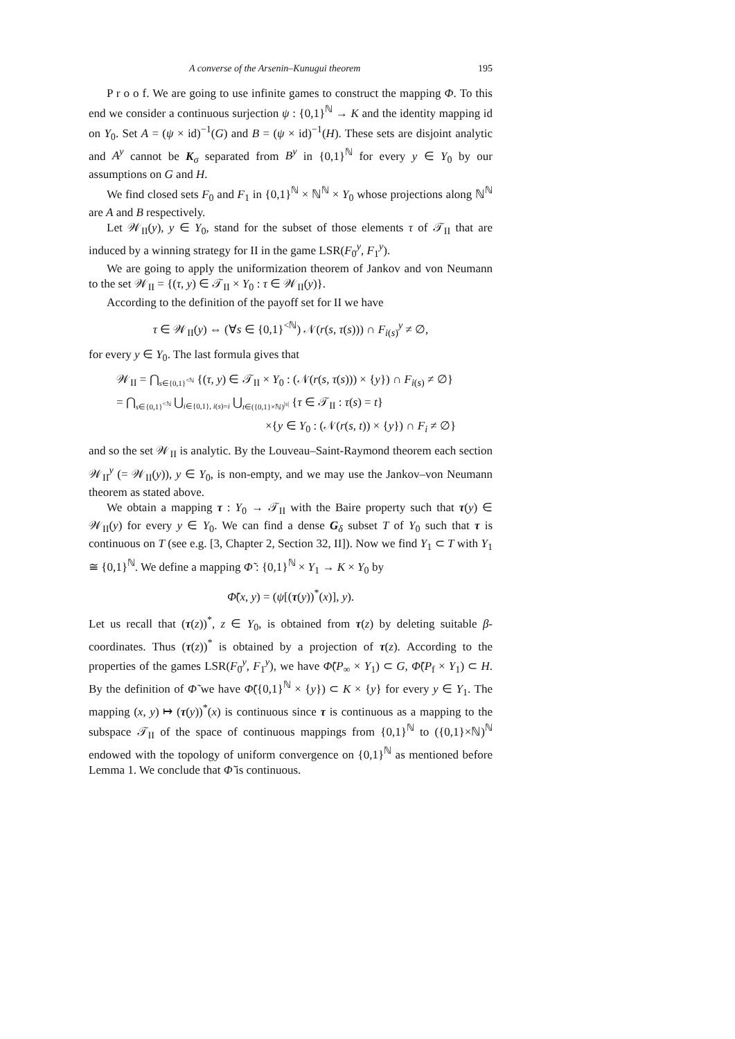A converse of the Arsenin–Kunugui theorem 195
P r o o f. We are going to use infinite games to construct the mapping Φ. To this end we consider a continuous surjection ψ : {0,1}<sup>ℕ</sup> → K and the identity mapping id on Y<sub>0</sub>. Set A = (ψ × id)<sup>−1</sup>(G) and B = (ψ × id)<sup>−1</sup>(H). These sets are disjoint analytic and A<sup>y</sup> cannot be K<sub>σ</sub> separated from B<sup>y</sup> in {0,1}<sup>ℕ</sup> for every y ∈ Y<sub>0</sub> by our assumptions on G and H.
We find closed sets F<sub>0</sub> and F<sub>1</sub> in {0,1}<sup>ℕ</sup> × ℕ<sup>ℕ</sup> × Y<sub>0</sub> whose projections along ℕ<sup>ℕ</sup> are A and B respectively.
Let 𝒲<sub>II</sub>(y), y ∈ Y<sub>0</sub>, stand for the subset of those elements τ of 𝒯<sub>II</sub> that are induced by a winning strategy for II in the game LSR(F<sub>0</sub><sup>y</sup>, F<sub>1</sub><sup>y</sup>).
We are going to apply the uniformization theorem of Jankov and von Neumann to the set 𝒲<sub>II</sub> = {(τ, y) ∈ 𝒯<sub>II</sub> × Y<sub>0</sub> : τ ∈ 𝒲<sub>II</sub>(y)}.
According to the definition of the payoff set for II we have
τ ∈ 𝒲<sub>II</sub>(y) ⇔ (∀s ∈ {0,1}<sup><ℕ</sup>) 𝒩(r(s, τ(s))) ∩ F<sub>i(s)</sub><sup>y</sup> ≠ ∅,
for every y ∈ Y<sub>0</sub>. The last formula gives that
𝒲<sub>II</sub> = ⋂<sub>s∈{0,1}<sup><ℕ</sup></sub> {(τ, y) ∈ 𝒯<sub>II</sub> × Y<sub>0</sub> : (𝒩(r(s, τ(s))) × {y}) ∩ F<sub>i(s)</sub> ≠ ∅}
= ⋂<sub>s∈{0,1}<sup><ℕ</sup></sub> ⋃<sub>i∈{0,1}, i(s)=i</sub> ⋃<sub>t∈({0,1}×ℕ)<sup>|s|</sup></sub> {τ ∈ 𝒯<sub>II</sub> : τ(s) = t}
×{y ∈ Y<sub>0</sub> : (𝒩(r(s, t)) × {y}) ∩ F<sub>i</sub> ≠ ∅}
and so the set 𝒲<sub>II</sub> is analytic. By the Louveau–Saint-Raymond theorem each section 𝒲<sub>II</sub><sup>y</sup> (= 𝒲<sub>II</sub>(y)), y ∈ Y<sub>0</sub>, is non-empty, and we may use the Jankov–von Neumann theorem as stated above.
We obtain a mapping τ : Y<sub>0</sub> → 𝒯<sub>II</sub> with the Baire property such that τ(y) ∈ 𝒲<sub>II</sub>(y) for every y ∈ Y<sub>0</sub>. We can find a dense G<sub>δ</sub> subset T of Y<sub>0</sub> such that τ is continuous on T (see e.g. [3, Chapter 2, Section 32, II]). Now we find Y<sub>1</sub> ⊂ T with Y<sub>1</sub> ≅ {0,1}<sup>ℕ</sup>. We define a mapping Φ̃ : {0,1}<sup>ℕ</sup> × Y<sub>1</sub> → K × Y<sub>0</sub> by
Φ̃(x, y) = (ψ[(τ(y))<sup>*</sup>(x)], y).
Let us recall that (τ(z))<sup>*</sup>, z ∈ Y<sub>0</sub>, is obtained from τ(z) by deleting suitable β-coordinates. Thus (τ(z))<sup>*</sup> is obtained by a projection of τ(z). According to the properties of the games LSR(F<sub>0</sub><sup>y</sup>, F<sub>1</sub><sup>y</sup>), we have Φ̃(P<sub>∞</sub> × Y<sub>1</sub>) ⊂ G, Φ̃(P<sub>f</sub> × Y<sub>1</sub>) ⊂ H. By the definition of Φ̃ we have Φ̃({0,1}<sup>ℕ</sup> × {y}) ⊂ K × {y} for every y ∈ Y<sub>1</sub>. The mapping (x, y) ↦ (τ(y))<sup>*</sup>(x) is continuous since τ is continuous as a mapping to the subspace 𝒯<sub>II</sub> of the space of continuous mappings from {0,1}<sup>ℕ</sup> to ({0,1}×ℕ)<sup>ℕ</sup> endowed with the topology of uniform convergence on {0,1}<sup>ℕ</sup> as mentioned before Lemma 1. We conclude that Φ̃ is continuous.